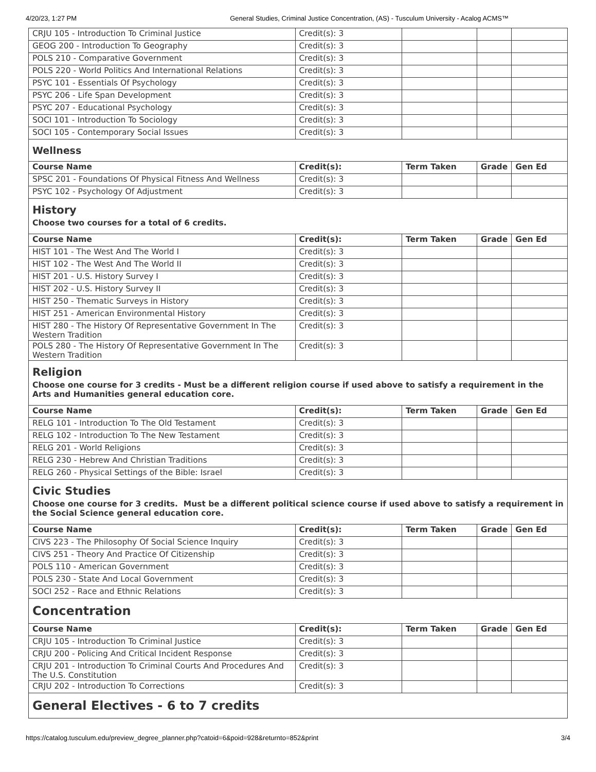4/20/23, 1:27 PM General Studies, Criminal Justice Concentration, (AS) - Tusculum University - Acalog ACMS™
| CRJU 105 - Introduction To Criminal Justice | Credit(s): 3 | | | |
| GEOG 200 - Introduction To Geography | Credit(s): 3 | | | |
| POLS 210 - Comparative Government | Credit(s): 3 | | | |
| POLS 220 - World Politics And International Relations | Credit(s): 3 | | | |
| PSYC 101 - Essentials Of Psychology | Credit(s): 3 | | | |
| PSYC 206 - Life Span Development | Credit(s): 3 | | | |
| PSYC 207 - Educational Psychology | Credit(s): 3 | | | |
| SOCI 101 - Introduction To Sociology | Credit(s): 3 | | | |
| SOCI 105 - Contemporary Social Issues | Credit(s): 3 | | | |
| Wellness | | | | |
| Course Name | Credit(s): | Term Taken | Grade | Gen Ed |
| SPSC 201 - Foundations Of Physical Fitness And Wellness | Credit(s): 3 | | | |
| PSYC 102 - Psychology Of Adjustment | Credit(s): 3 | | | |
| History Choose two courses for a total of 6 credits. | | | | |
| Course Name | Credit(s): | Term Taken | Grade | Gen Ed |
| HIST 101 - The West And The World I | Credit(s): 3 | | | |
| HIST 102 - The West And The World II | Credit(s): 3 | | | |
| HIST 201 - U.S. History Survey I | Credit(s): 3 | | | |
| HIST 202 - U.S. History Survey II | Credit(s): 3 | | | |
| HIST 250 - Thematic Surveys in History | Credit(s): 3 | | | |
| HIST 251 - American Environmental History | Credit(s): 3 | | | |
| HIST 280 - The History Of Representative Government In The Western Tradition | Credit(s): 3 | | | |
| POLS 280 - The History Of Representative Government In The Western Tradition | Credit(s): 3 | | | |
| Religion Choose one course for 3 credits - Must be a different religion course if used above to satisfy a requirement in the Arts and Humanities general education core. | | | | |
| Course Name | Credit(s): | Term Taken | Grade | Gen Ed |
| RELG 101 - Introduction To The Old Testament | Credit(s): 3 | | | |
| RELG 102 - Introduction To The New Testament | Credit(s): 3 | | | |
| RELG 201 - World Religions | Credit(s): 3 | | | |
| RELG 230 - Hebrew And Christian Traditions | Credit(s): 3 | | | |
| RELG 260 - Physical Settings of the Bible: Israel | Credit(s): 3 | | | |
| Civic Studies Choose one course for 3 credits. Must be a different political science course if used above to satisfy a requirement in the Social Science general education core. | | | | |
| Course Name | Credit(s): | Term Taken | Grade | Gen Ed |
| CIVS 223 - The Philosophy Of Social Science Inquiry | Credit(s): 3 | | | |
| CIVS 251 - Theory And Practice Of Citizenship | Credit(s): 3 | | | |
| POLS 110 - American Government | Credit(s): 3 | | | |
| POLS 230 - State And Local Government | Credit(s): 3 | | | |
| SOCI 252 - Race and Ethnic Relations | Credit(s): 3 | | | |
| Concentration | | | | |
| Course Name | Credit(s): | Term Taken | Grade | Gen Ed |
| CRJU 105 - Introduction To Criminal Justice | Credit(s): 3 | | | |
| CRJU 200 - Policing And Critical Incident Response | Credit(s): 3 | | | |
| CRJU 201 - Introduction To Criminal Courts And Procedures And The U.S. Constitution | Credit(s): 3 | | | |
| CRJU 202 - Introduction To Corrections | Credit(s): 3 | | | |
| General Electives - 6 to 7 credits | | | | |
https://catalog.tusculum.edu/preview_degree_planner.php?catoid=6&poid=928&returnto=852&print 3/4